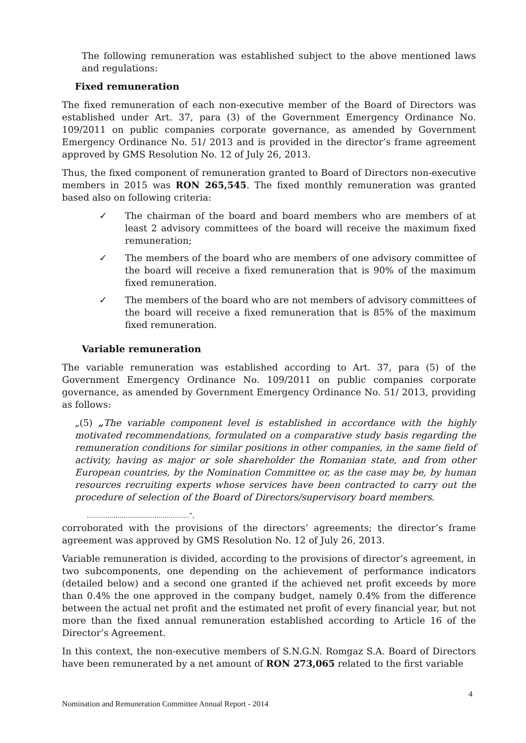The following remuneration was established subject to the above mentioned laws and regulations:
Fixed remuneration
The fixed remuneration of each non-executive member of the Board of Directors was established under Art. 37, para (3) of the Government Emergency Ordinance No. 109/2011 on public companies corporate governance, as amended by Government Emergency Ordinance No. 51/ 2013 and is provided in the director’s frame agreement approved by GMS Resolution No. 12 of July 26, 2013.
Thus, the fixed component of remuneration granted to Board of Directors non-executive members in 2015 was RON 265,545. The fixed monthly remuneration was granted based also on following criteria:
✓ The chairman of the board and board members who are members of at least 2 advisory committees of the board will receive the maximum fixed remuneration;
✓ The members of the board who are members of one advisory committee of the board will receive a fixed remuneration that is 90% of the maximum fixed remuneration.
✓ The members of the board who are not members of advisory committees of the board will receive a fixed remuneration that is 85% of the maximum fixed remuneration.
Variable remuneration
The variable remuneration was established according to Art. 37, para (5) of the Government Emergency Ordinance No. 109/2011 on public companies corporate governance, as amended by Government Emergency Ordinance No. 51/ 2013, providing as follows:
„(5) „The variable component level is established in accordance with the highly motivated recommendations, formulated on a comparative study basis regarding the remuneration conditions for similar positions in other companies, in the same field of activity, having as major or sole shareholder the Romanian state, and from other European countries, by the Nomination Committee or, as the case may be, by human resources recruiting experts whose services have been contracted to carry out the procedure of selection of the Board of Directors/supervisory board members.
..................................................”,
corroborated with the provisions of the directors’ agreements; the director’s frame agreement was approved by GMS Resolution No. 12 of July 26, 2013.
Variable remuneration is divided, according to the provisions of director’s agreement, in two subcomponents, one depending on the achievement of performance indicators (detailed below) and a second one granted if the achieved net profit exceeds by more than 0.4% the one approved in the company budget, namely 0.4% from the difference between the actual net profit and the estimated net profit of every financial year, but not more than the fixed annual remuneration established according to Article 16 of the Director’s Agreement.
In this context, the non-executive members of S.N.G.N. Romgaz S.A. Board of Directors have been remunerated by a net amount of RON 273,065 related to the first variable
4
Nomination and Remuneration Committee Annual Report - 2014